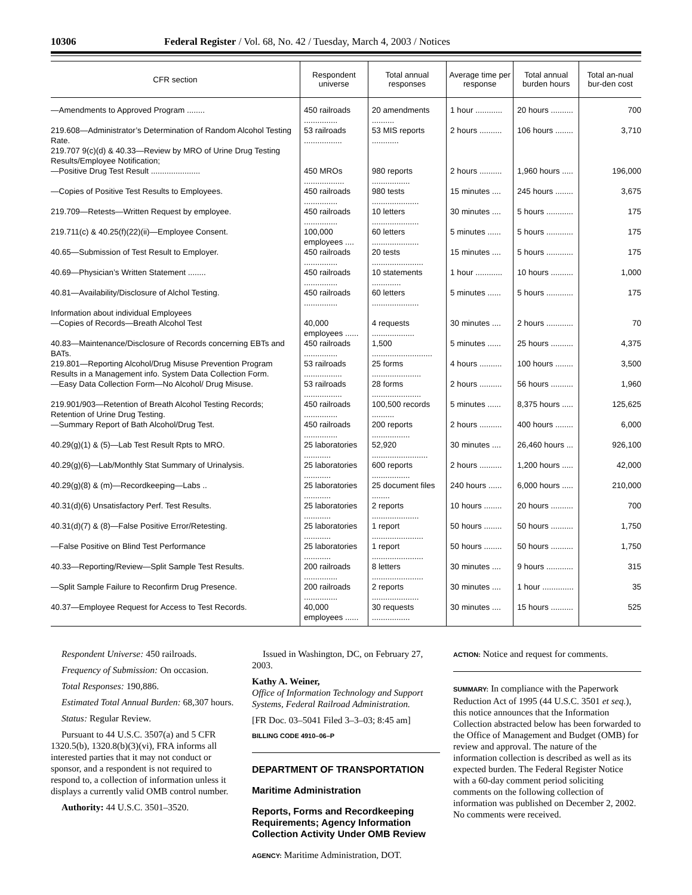10306 Federal Register / Vol. 68, No. 42 / Tuesday, March 4, 2003 / Notices
| CFR section | Respondent universe | Total annual responses | Average time per response | Total annual burden hours | Total an-nual bur-den cost |
| --- | --- | --- | --- | --- | --- |
| —Amendments to Approved Program ........ | 450 railroads ............... | 20 amendments .......... | 1 hour ............ | 20 hours .......... | 700 |
| 219.608—Administrator’s Determination of Random Alcohol Testing Rate. | 53 railroads ................. | 53 MIS reports ............ | 2 hours .......... | 106 hours ........ | 3,710 |
| 219.707 9(c)(d) & 40.33—Review by MRO of Urine Drug Testing Results/Employee Notification; | | | | | |
| —Positive Drug Test Result ...................... | 450 MROs .................. | 980 reports ................. | 2 hours .......... | 1,960 hours ..... | 196,000 |
| —Copies of Positive Test Results to Employees. | 450 railroads ............... | 980 tests ..................... | 15 minutes .... | 245 hours ........ | 3,675 |
| 219.709—Retests—Written Request by employee. | 450 railroads ............... | 10 letters ..................... | 30 minutes .... | 5 hours ............ | 175 |
| 219.711(c) & 40.25(f)(22)(ii)—Employee Consent. | 100,000 employees .... | 60 letters ..................... | 5 minutes ...... | 5 hours ............ | 175 |
| 40.65—Submission of Test Result to Employer. | 450 railroads ............... | 20 tests ....................... | 15 minutes .... | 5 hours ............ | 175 |
| 40.69—Physician’s Written Statement ........ | 450 railroads ............... | 10 statements ............. | 1 hour ............ | 10 hours .......... | 1,000 |
| 40.81—Availability/Disclosure of Alchol Testing. | 450 railroads ............... | 60 letters ..................... | 5 minutes ...... | 5 hours ............ | 175 |
| Information about individual Employees | | | | | |
| —Copies of Records—Breath Alcohol Test | 40,000 employees ...... | 4 requests ................... | 30 minutes .... | 2 hours ............ | 70 |
| 40.83—Maintenance/Disclosure of Records concerning EBTs and BATs. | 450 railroads ............... | 1,500 ........................... | 5 minutes ...... | 25 hours .......... | 4,375 |
| 219.801—Reporting Alcohol/Drug Misuse Prevention Program Results in a Management info. System Data Collection Form. | 53 railroads ................. | 25 forms ...................... | 4 hours .......... | 100 hours ........ | 3,500 |
| —Easy Data Collection Form—No Alcohol/ Drug Misuse. | 53 railroads ................. | 28 forms ...................... | 2 hours .......... | 56 hours .......... | 1,960 |
| 219.901/903—Retention of Breath Alcohol Testing Records; Retention of Urine Drug Testing. | 450 railroads ............... | 100,500 records .......... | 5 minutes ...... | 8,375 hours ..... | 125,625 |
| —Summary Report of Bath Alcohol/Drug Test. | 450 railroads ............... | 200 reports ................. | 2 hours .......... | 400 hours ........ | 6,000 |
| 40.29(g)(1) & (5)—Lab Test Result Rpts to MRO. | 25 laboratories ............ | 52,920 ......................... | 30 minutes .... | 26,460 hours ... | 926,100 |
| 40.29(g)(6)—Lab/Monthly Stat Summary of Urinalysis. | 25 laboratories ............ | 600 reports ................. | 2 hours .......... | 1,200 hours ..... | 42,000 |
| 40.29(g)(8) & (m)—Recordkeeping—Labs .. | 25 laboratories ............ | 25 document files ........ | 240 hours ...... | 6,000 hours ..... | 210,000 |
| 40.31(d)(6) Unsatisfactory Perf. Test Results. | 25 laboratories ............ | 2 reports ..................... | 10 hours ........ | 20 hours .......... | 700 |
| 40.31(d)(7) & (8)—False Positive Error/Retesting. | 25 laboratories ............ | 1 report ....................... | 50 hours ........ | 50 hours .......... | 1,750 |
| —False Positive on Blind Test Performance | 25 laboratories ............ | 1 report ....................... | 50 hours ........ | 50 hours .......... | 1,750 |
| 40.33—Reporting/Review—Split Sample Test Results. | 200 railroads ............... | 8 letters ....................... | 30 minutes .... | 9 hours ............ | 315 |
| —Split Sample Failure to Reconfirm Drug Presence. | 200 railroads ............... | 2 reports ..................... | 30 minutes .... | 1 hour .............. | 35 |
| 40.37—Employee Request for Access to Test Records. | 40,000 employees ...... | 30 requests ................. | 30 minutes .... | 15 hours .......... | 525 |
Respondent Universe: 450 railroads.
Frequency of Submission: On occasion.
Total Responses: 190,886.
Estimated Total Annual Burden: 68,307 hours.
Status: Regular Review.
Pursuant to 44 U.S.C. 3507(a) and 5 CFR 1320.5(b), 1320.8(b)(3)(vi), FRA informs all interested parties that it may not conduct or sponsor, and a respondent is not required to respond to, a collection of information unless it displays a currently valid OMB control number.
Authority: 44 U.S.C. 3501–3520.
Issued in Washington, DC, on February 27, 2003.
Kathy A. Weiner,
Office of Information Technology and Support Systems, Federal Railroad Administration.
[FR Doc. 03–5041 Filed 3–3–03; 8:45 am]
BILLING CODE 4910–06–P
DEPARTMENT OF TRANSPORTATION
Maritime Administration
Reports, Forms and Recordkeeping Requirements; Agency Information Collection Activity Under OMB Review
AGENCY: Maritime Administration, DOT.
ACTION: Notice and request for comments.
SUMMARY: In compliance with the Paperwork Reduction Act of 1995 (44 U.S.C. 3501 et seq.), this notice announces that the Information Collection abstracted below has been forwarded to the Office of Management and Budget (OMB) for review and approval. The nature of the information collection is described as well as its expected burden. The Federal Register Notice with a 60-day comment period soliciting comments on the following collection of information was published on December 2, 2002. No comments were received.